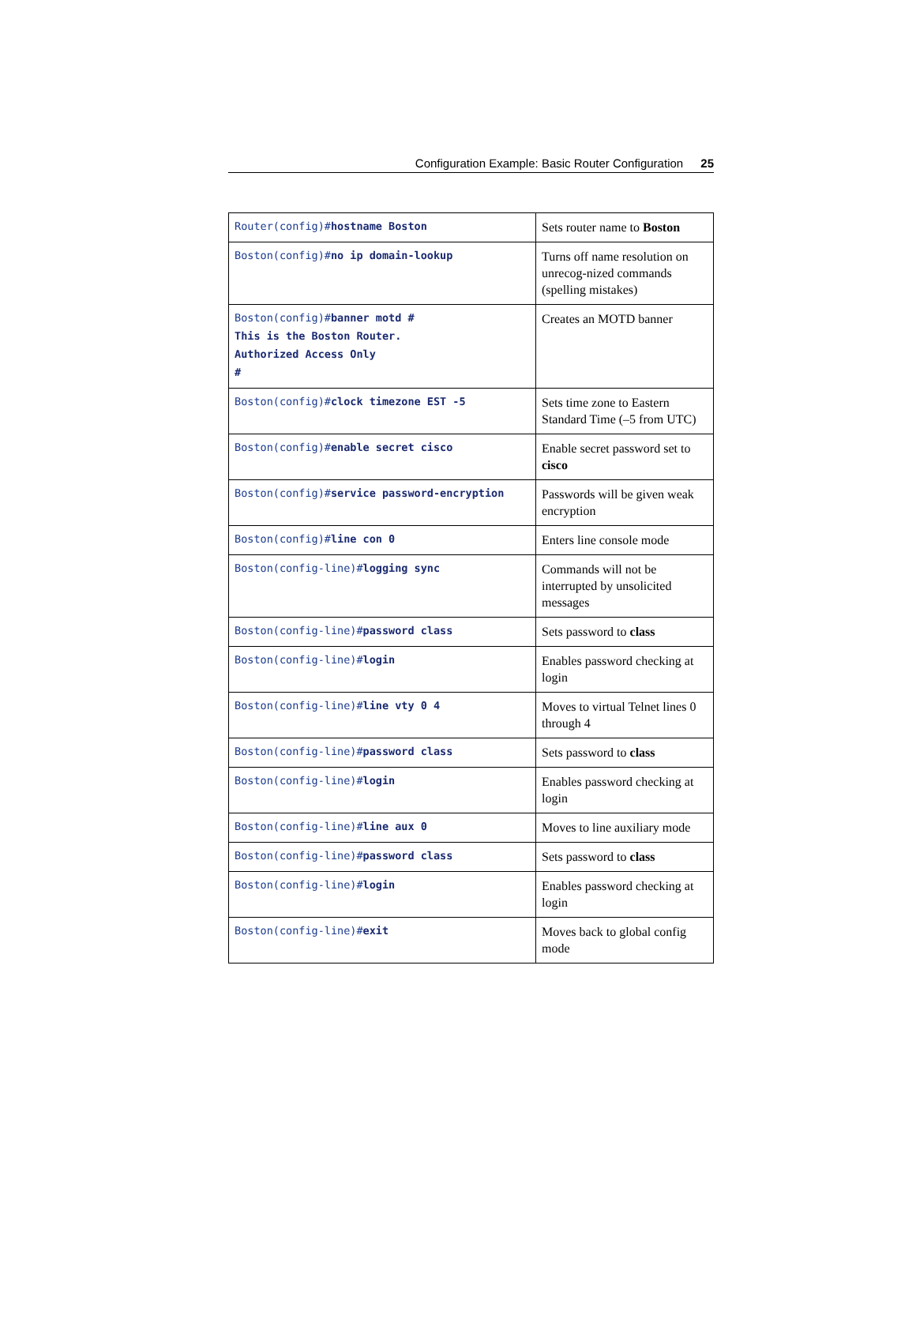Configuration Example: Basic Router Configuration 25
| Router(config)# hostname Boston | Sets router name to Boston |
| Boston(config)# no ip domain-lookup | Turns off name resolution on unrecog-nized commands (spelling mistakes) |
| Boston(config)# banner motd # This is the Boston Router. Authorized Access Only # | Creates an MOTD banner |
| Boston(config)# clock timezone EST -5 | Sets time zone to Eastern Standard Time (–5 from UTC) |
| Boston(config)# enable secret cisco | Enable secret password set to cisco |
| Boston(config)# service password-encryption | Passwords will be given weak encryption |
| Boston(config)# line con 0 | Enters line console mode |
| Boston(config-line)# logging sync | Commands will not be interrupted by unsolicited messages |
| Boston(config-line)# password class | Sets password to class |
| Boston(config-line)# login | Enables password checking at login |
| Boston(config-line)# line vty 0 4 | Moves to virtual Telnet lines 0 through 4 |
| Boston(config-line)# password class | Sets password to class |
| Boston(config-line)# login | Enables password checking at login |
| Boston(config-line)# line aux 0 | Moves to line auxiliary mode |
| Boston(config-line)# password class | Sets password to class |
| Boston(config-line)# login | Enables password checking at login |
| Boston(config-line)# exit | Moves back to global config mode |